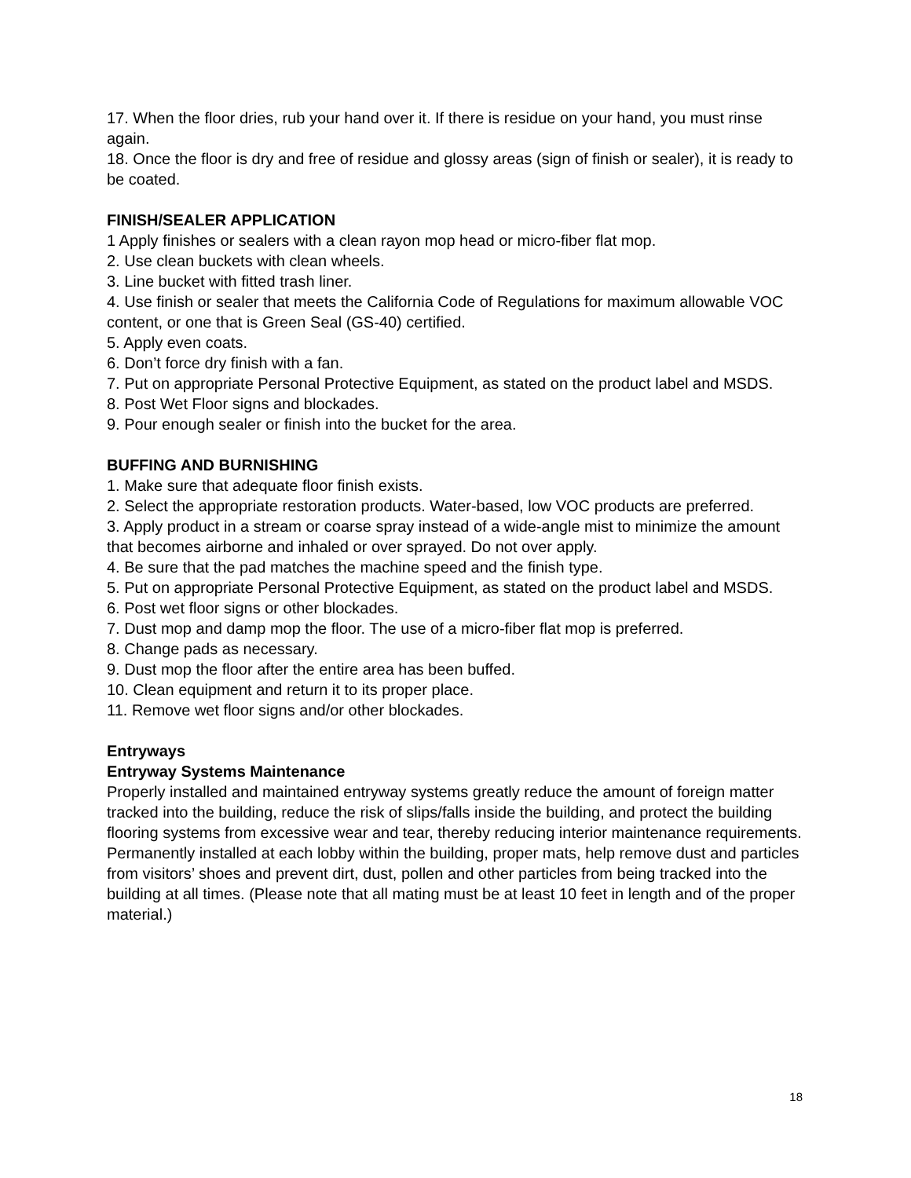17. When the floor dries, rub your hand over it. If there is residue on your hand, you must rinse again.
18. Once the floor is dry and free of residue and glossy areas (sign of finish or sealer), it is ready to be coated.
FINISH/SEALER APPLICATION
1 Apply finishes or sealers with a clean rayon mop head or micro-fiber flat mop.
2. Use clean buckets with clean wheels.
3. Line bucket with fitted trash liner.
4. Use finish or sealer that meets the California Code of Regulations for maximum allowable VOC content, or one that is Green Seal (GS-40) certified.
5. Apply even coats.
6. Don’t force dry finish with a fan.
7. Put on appropriate Personal Protective Equipment, as stated on the product label and MSDS.
8. Post Wet Floor signs and blockades.
9. Pour enough sealer or finish into the bucket for the area.
BUFFING AND BURNISHING
1. Make sure that adequate floor finish exists.
2. Select the appropriate restoration products. Water-based, low VOC products are preferred.
3. Apply product in a stream or coarse spray instead of a wide-angle mist to minimize the amount that becomes airborne and inhaled or over sprayed. Do not over apply.
4. Be sure that the pad matches the machine speed and the finish type.
5. Put on appropriate Personal Protective Equipment, as stated on the product label and MSDS.
6. Post wet floor signs or other blockades.
7. Dust mop and damp mop the floor. The use of a micro-fiber flat mop is preferred.
8. Change pads as necessary.
9. Dust mop the floor after the entire area has been buffed.
10. Clean equipment and return it to its proper place.
11. Remove wet floor signs and/or other blockades.
Entryways
Entryway Systems Maintenance
Properly installed and maintained entryway systems greatly reduce the amount of foreign matter tracked into the building, reduce the risk of slips/falls inside the building, and protect the building flooring systems from excessive wear and tear, thereby reducing interior maintenance requirements. Permanently installed at each lobby within the building, proper mats, help remove dust and particles from visitors’ shoes and prevent dirt, dust, pollen and other particles from being tracked into the building at all times. (Please note that all mating must be at least 10 feet in length and of the proper material.)
18